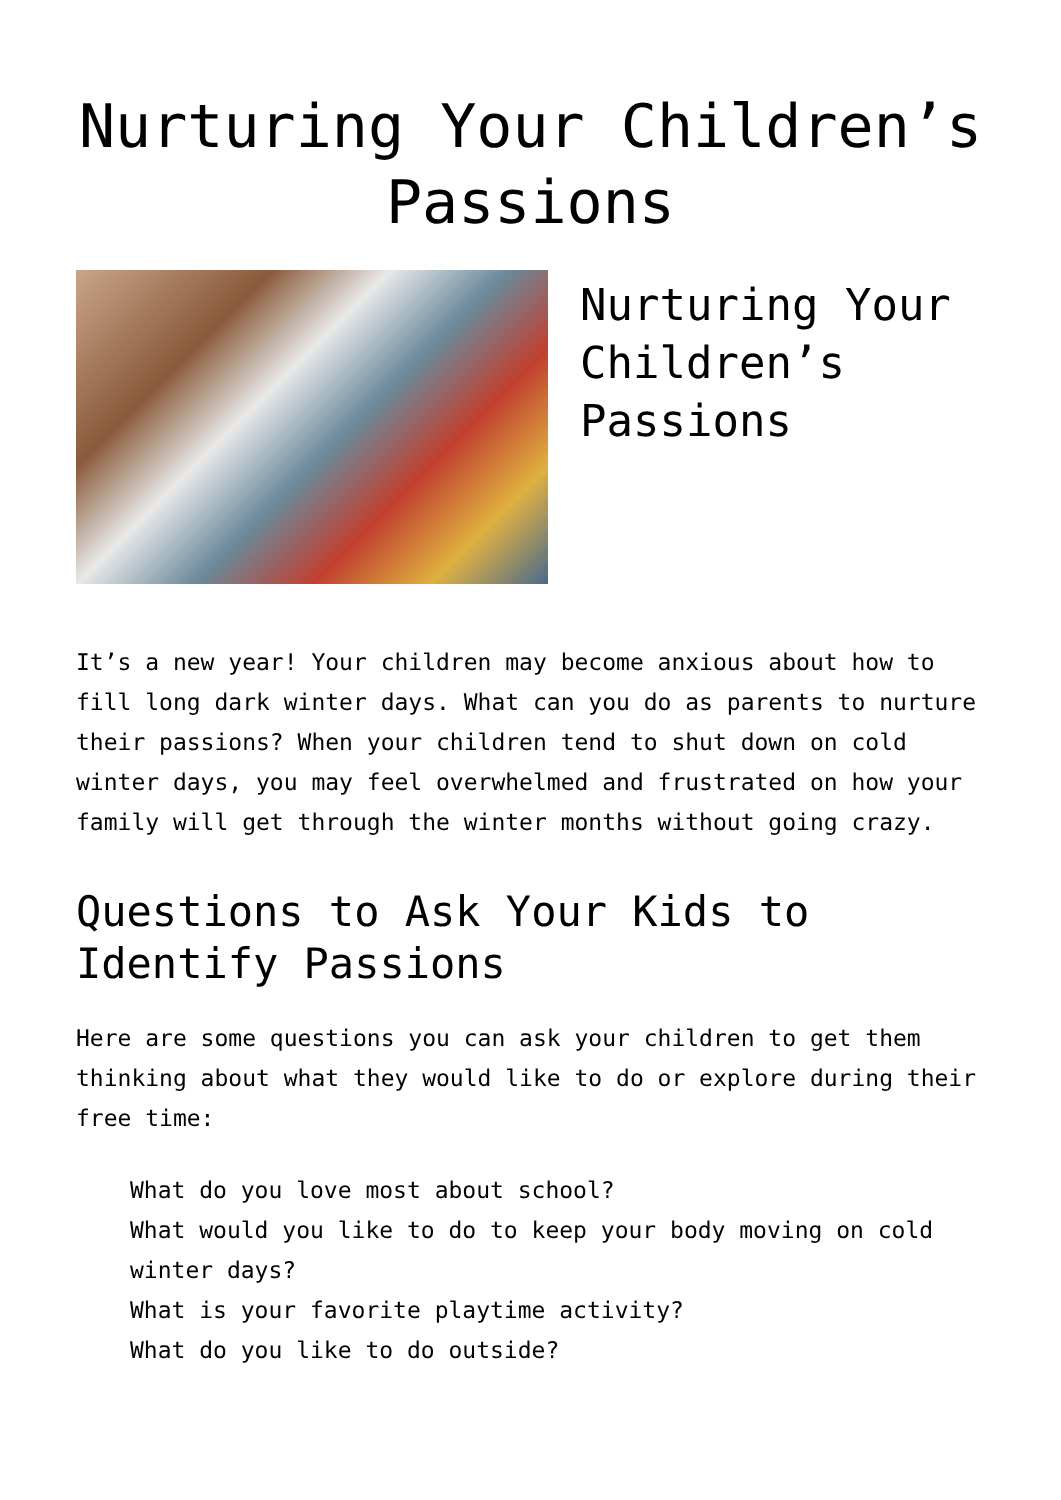Nurturing Your Children’s Passions
Nurturing Your Children’s Passions
It’s a new year! Your children may become anxious about how to fill long dark winter days. What can you do as parents to nurture their passions? When your children tend to shut down on cold winter days, you may feel overwhelmed and frustrated on how your family will get through the winter months without going crazy.
Questions to Ask Your Kids to Identify Passions
Here are some questions you can ask your children to get them thinking about what they would like to do or explore during their free time:
What do you love most about school?
What would you like to do to keep your body moving on cold winter days?
What is your favorite playtime activity?
What do you like to do outside?